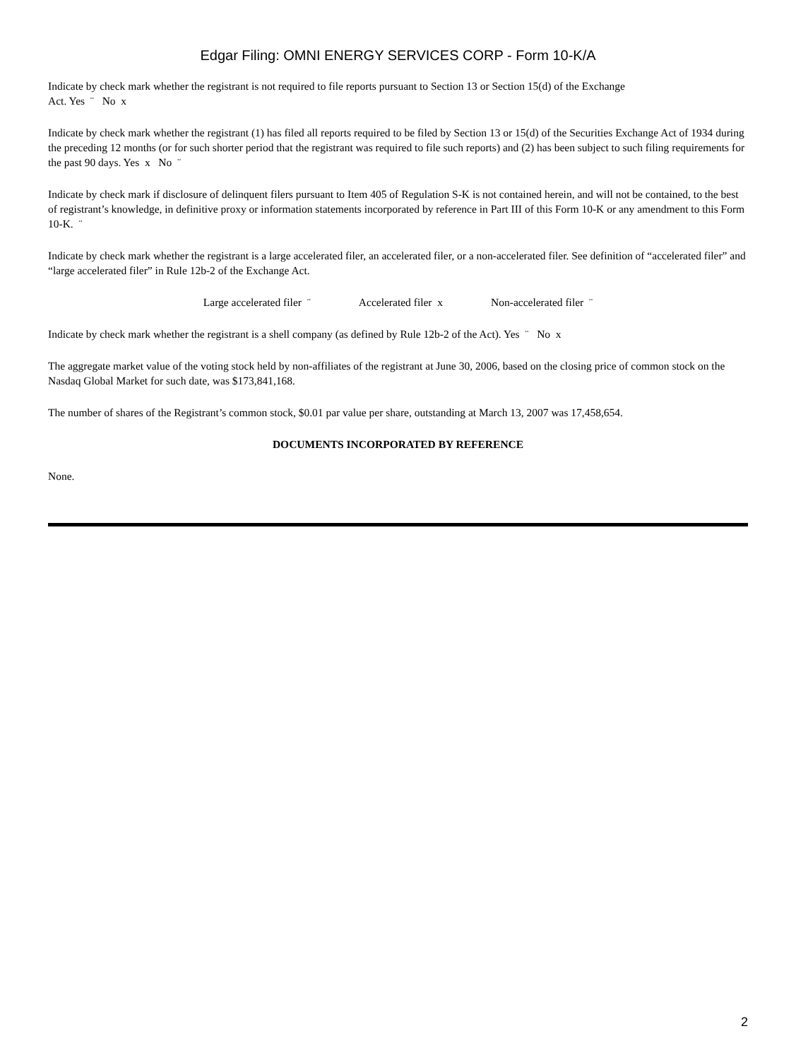Edgar Filing: OMNI ENERGY SERVICES CORP - Form 10-K/A
Indicate by check mark whether the registrant is not required to file reports pursuant to Section 13 or Section 15(d) of the Exchange
Act. Yes ¨ No x
Indicate by check mark whether the registrant (1) has filed all reports required to be filed by Section 13 or 15(d) of the Securities Exchange Act of 1934 during the preceding 12 months (or for such shorter period that the registrant was required to file such reports) and (2) has been subject to such filing requirements for the past 90 days. Yes x No ¨
Indicate by check mark if disclosure of delinquent filers pursuant to Item 405 of Regulation S-K is not contained herein, and will not be contained, to the best of registrant’s knowledge, in definitive proxy or information statements incorporated by reference in Part III of this Form 10-K or any amendment to this Form 10-K. ¨
Indicate by check mark whether the registrant is a large accelerated filer, an accelerated filer, or a non-accelerated filer. See definition of “accelerated filer” and “large accelerated filer” in Rule 12b-2 of the Exchange Act.
Large accelerated filer ¨ Accelerated filer x Non-accelerated filer ¨
Indicate by check mark whether the registrant is a shell company (as defined by Rule 12b-2 of the Act). Yes ¨ No x
The aggregate market value of the voting stock held by non-affiliates of the registrant at June 30, 2006, based on the closing price of common stock on the Nasdaq Global Market for such date, was $173,841,168.
The number of shares of the Registrant’s common stock, $0.01 par value per share, outstanding at March 13, 2007 was 17,458,654.
DOCUMENTS INCORPORATED BY REFERENCE
None.
2